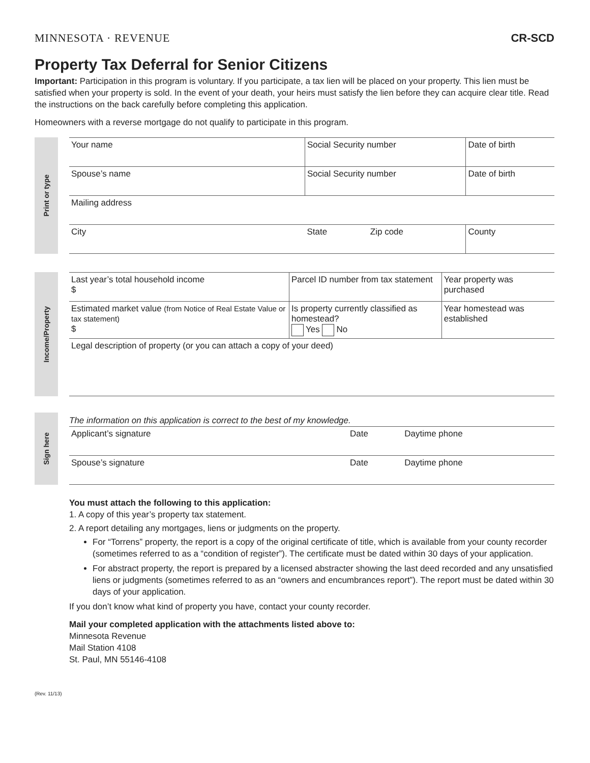MINNESOTA · REVENUE CR-SCD
Property Tax Deferral for Senior Citizens
Important: Participation in this program is voluntary. If you participate, a tax lien will be placed on your property. This lien must be satisfied when your property is sold. In the event of your death, your heirs must satisfy the lien before they can acquire clear title. Read the instructions on the back carefully before completing this application.
Homeowners with a reverse mortgage do not qualify to participate in this program.
Print or type
| Your name | Social Security number | | Date of birth |
| Spouse’s name | Social Security number | | Date of birth |
| Mailing address | | | |
| City | State | Zip code | County |
Income/Property
| Last year’s total household income $ | Parcel ID number from tax statement | Year property was purchased |
| Estimated market value (from Notice of Real Estate Value or tax statement) $ | Is property currently classified as homestead? Yes No | Year homestead was established |
| Legal description of property (or you can attach a copy of your deed) | | |
Sign here
The information on this application is correct to the best of my knowledge.
| Applicant’s signature | Date | Daytime phone |
| Spouse’s signature | Date | Daytime phone |
You must attach the following to this application:
1. A copy of this year’s property tax statement.
2. A report detailing any mortgages, liens or judgments on the property.
For “Torrens” property, the report is a copy of the original certificate of title, which is available from your county recorder (sometimes referred to as a “condition of register”). The certificate must be dated within 30 days of your application.
For abstract property, the report is prepared by a licensed abstracter showing the last deed recorded and any unsatisfied liens or judgments (sometimes referred to as an “owners and encumbrances report”). The report must be dated within 30 days of your application.
If you don’t know what kind of property you have, contact your county recorder.
Mail your completed application with the attachments listed above to:
Minnesota Revenue
Mail Station 4108
St. Paul, MN 55146-4108
(Rev. 11/13)